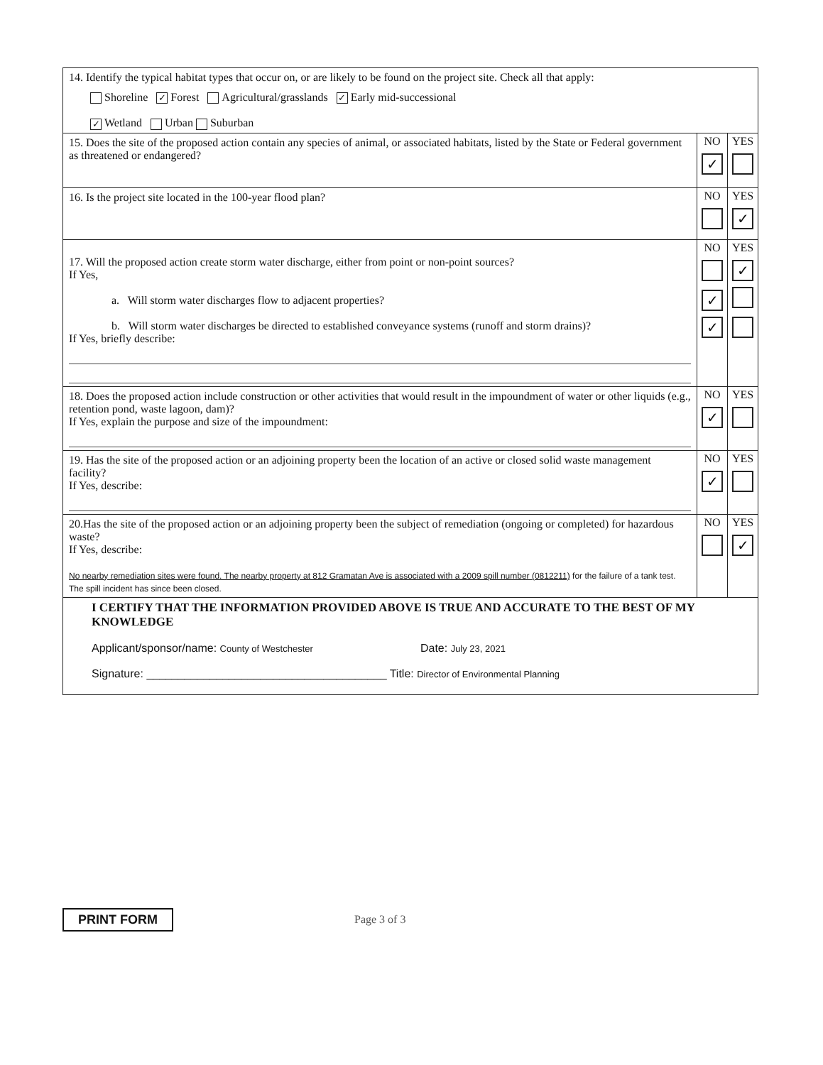| 14. Identify the typical habitat types that occur on, or are likely to be found on the project site. Check all that apply: Shoreline ✓ Forest Agricultural/grasslands ✓ Early mid-successional ✓ Wetland Urban Suburban | | |
| 15. Does the site of the proposed action contain any species of animal, or associated habitats, listed by the State or Federal government as threatened or endangered? | NO ✓ | YES |
| 16. Is the project site located in the 100-year flood plan? | NO | YES ✓ |
| 17. Will the proposed action create storm water discharge, either from point or non-point sources? If Yes, a. Will storm water discharges flow to adjacent properties? b. Will storm water discharges be directed to established conveyance systems (runoff and storm drains)? If Yes, briefly describe: | NO ✓ ✓ | YES ✓ |
| 18. Does the proposed action include construction or other activities that would result in the impoundment of water or other liquids (e.g., retention pond, waste lagoon, dam)? If Yes, explain the purpose and size of the impoundment: | NO ✓ | YES |
| 19. Has the site of the proposed action or an adjoining property been the location of an active or closed solid waste management facility? If Yes, describe: | NO ✓ | YES |
| 20.Has the site of the proposed action or an adjoining property been the subject of remediation (ongoing or completed) for hazardous waste? If Yes, describe: No nearby remediation sites were found. The nearby property at 812 Gramatan Ave is associated with a 2009 spill number (0812211) for the failure of a tank test. The spill incident has since been closed. | NO | YES ✓ |
| I CERTIFY THAT THE INFORMATION PROVIDED ABOVE IS TRUE AND ACCURATE TO THE BEST OF MY KNOWLEDGE Applicant/sponsor/name: County of Westchester Date: July 23, 2021 Signature: ______________________________________ Title: Director of Environmental Planning | | |
PRINT FORM Page 3 of 3